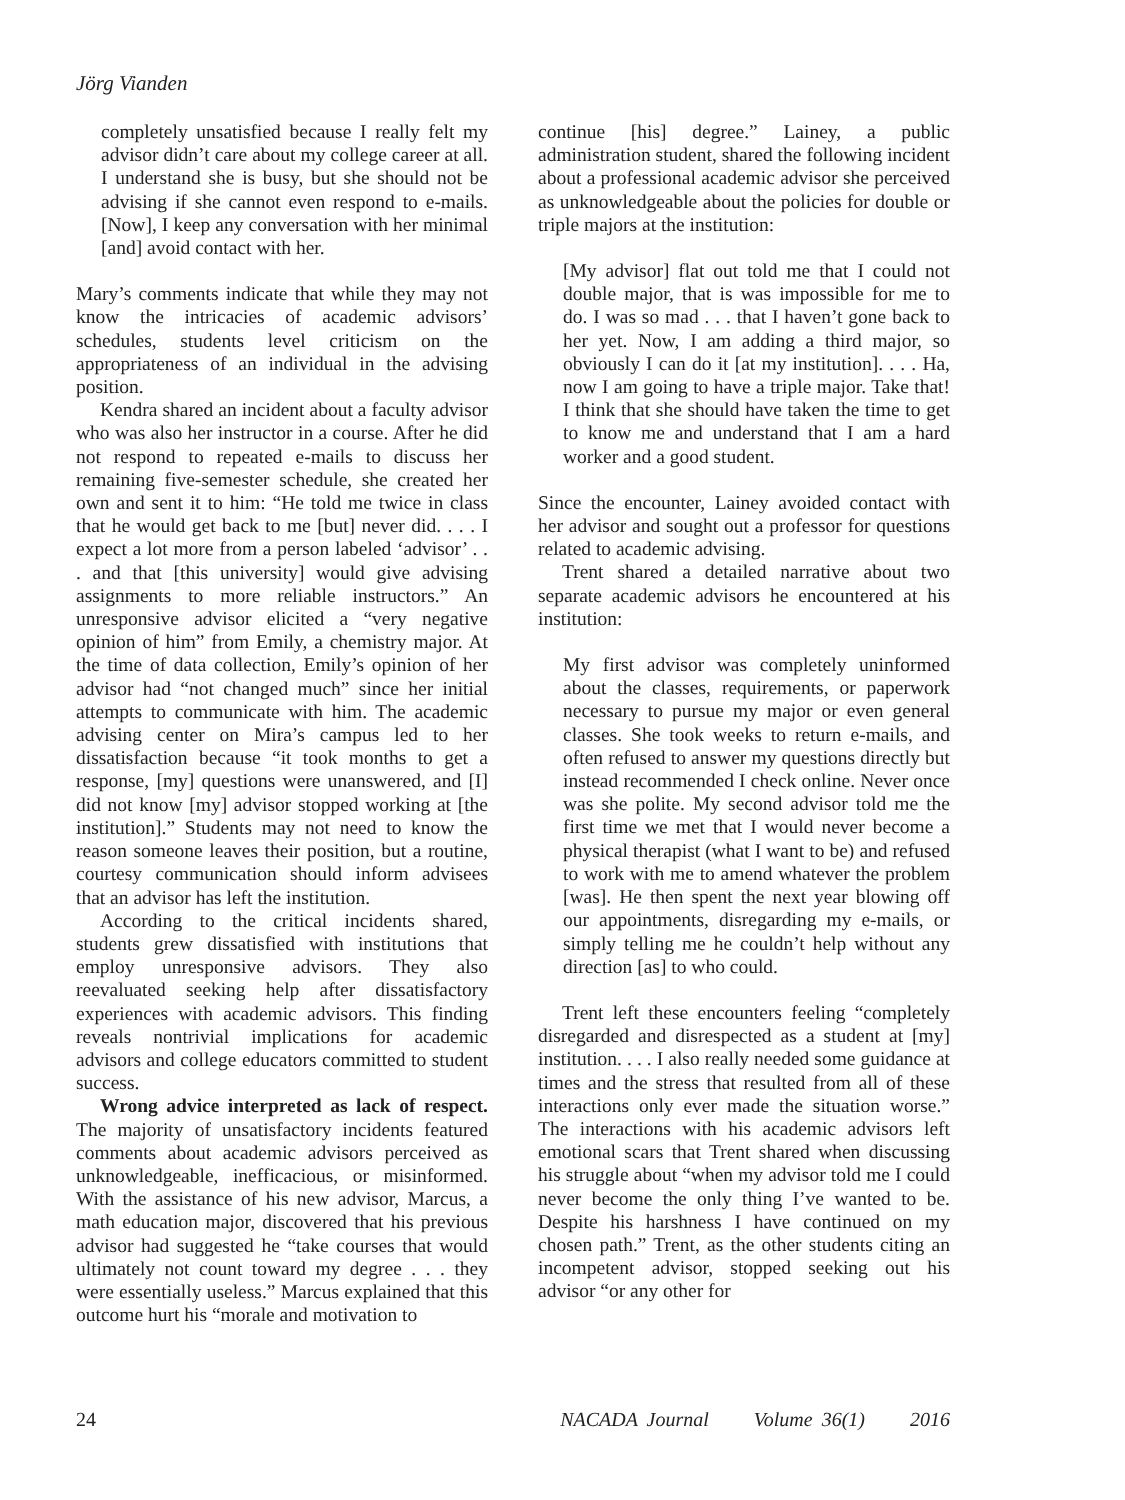Jörg Vianden
completely unsatisfied because I really felt my advisor didn’t care about my college career at all. I understand she is busy, but she should not be advising if she cannot even respond to e-mails. [Now], I keep any conversation with her minimal [and] avoid contact with her.
Mary’s comments indicate that while they may not know the intricacies of academic advisors’ schedules, students level criticism on the appropriateness of an individual in the advising position.
Kendra shared an incident about a faculty advisor who was also her instructor in a course. After he did not respond to repeated e-mails to discuss her remaining five-semester schedule, she created her own and sent it to him: “He told me twice in class that he would get back to me [but] never did. . . . I expect a lot more from a person labeled ‘advisor’ . . . and that [this university] would give advising assignments to more reliable instructors.” An unresponsive advisor elicited a “very negative opinion of him” from Emily, a chemistry major. At the time of data collection, Emily’s opinion of her advisor had “not changed much” since her initial attempts to communicate with him. The academic advising center on Mira’s campus led to her dissatisfaction because “it took months to get a response, [my] questions were unanswered, and [I] did not know [my] advisor stopped working at [the institution].” Students may not need to know the reason someone leaves their position, but a routine, courtesy communication should inform advisees that an advisor has left the institution.
According to the critical incidents shared, students grew dissatisfied with institutions that employ unresponsive advisors. They also reevaluated seeking help after dissatisfactory experiences with academic advisors. This finding reveals nontrivial implications for academic advisors and college educators committed to student success.
Wrong advice interpreted as lack of respect. The majority of unsatisfactory incidents featured comments about academic advisors perceived as unknowledgeable, inefficacious, or misinformed. With the assistance of his new advisor, Marcus, a math education major, discovered that his previous advisor had suggested he “take courses that would ultimately not count toward my degree . . . they were essentially useless.” Marcus explained that this outcome hurt his “morale and motivation to
continue [his] degree.” Lainey, a public administration student, shared the following incident about a professional academic advisor she perceived as unknowledgeable about the policies for double or triple majors at the institution:
[My advisor] flat out told me that I could not double major, that is was impossible for me to do. I was so mad . . . that I haven’t gone back to her yet. Now, I am adding a third major, so obviously I can do it [at my institution]. . . . Ha, now I am going to have a triple major. Take that! I think that she should have taken the time to get to know me and understand that I am a hard worker and a good student.
Since the encounter, Lainey avoided contact with her advisor and sought out a professor for questions related to academic advising.
Trent shared a detailed narrative about two separate academic advisors he encountered at his institution:
My first advisor was completely uninformed about the classes, requirements, or paperwork necessary to pursue my major or even general classes. She took weeks to return e-mails, and often refused to answer my questions directly but instead recommended I check online. Never once was she polite. My second advisor told me the first time we met that I would never become a physical therapist (what I want to be) and refused to work with me to amend whatever the problem [was]. He then spent the next year blowing off our appointments, disregarding my e-mails, or simply telling me he couldn’t help without any direction [as] to who could.
Trent left these encounters feeling “completely disregarded and disrespected as a student at [my] institution. . . . I also really needed some guidance at times and the stress that resulted from all of these interactions only ever made the situation worse.” The interactions with his academic advisors left emotional scars that Trent shared when discussing his struggle about “when my advisor told me I could never become the only thing I’ve wanted to be. Despite his harshness I have continued on my chosen path.” Trent, as the other students citing an incompetent advisor, stopped seeking out his advisor “or any other for
24 NACADA Journal Volume 36(1) 2016